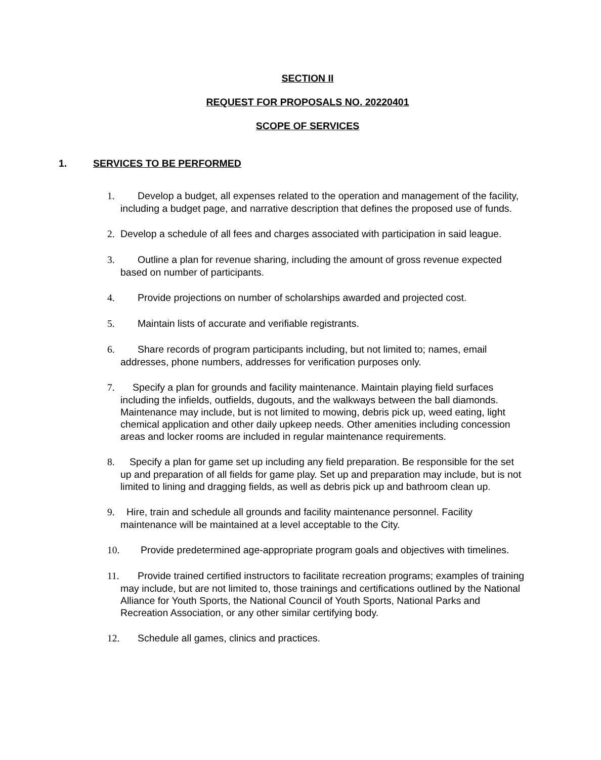SECTION II
REQUEST FOR PROPOSALS NO. 20220401
SCOPE OF SERVICES
1. SERVICES TO BE PERFORMED
1. Develop a budget, all expenses related to the operation and management of the facility, including a budget page, and narrative description that defines the proposed use of funds.
2. Develop a schedule of all fees and charges associated with participation in said league.
3. Outline a plan for revenue sharing, including the amount of gross revenue expected based on number of participants.
4. Provide projections on number of scholarships awarded and projected cost.
5. Maintain lists of accurate and verifiable registrants.
6. Share records of program participants including, but not limited to; names, email addresses, phone numbers, addresses for verification purposes only.
7. Specify a plan for grounds and facility maintenance. Maintain playing field surfaces including the infields, outfields, dugouts, and the walkways between the ball diamonds. Maintenance may include, but is not limited to mowing, debris pick up, weed eating, light chemical application and other daily upkeep needs. Other amenities including concession areas and locker rooms are included in regular maintenance requirements.
8. Specify a plan for game set up including any field preparation. Be responsible for the set up and preparation of all fields for game play. Set up and preparation may include, but is not limited to lining and dragging fields, as well as debris pick up and bathroom clean up.
9. Hire, train and schedule all grounds and facility maintenance personnel. Facility maintenance will be maintained at a level acceptable to the City.
10. Provide predetermined age-appropriate program goals and objectives with timelines.
11. Provide trained certified instructors to facilitate recreation programs; examples of training may include, but are not limited to, those trainings and certifications outlined by the National Alliance for Youth Sports, the National Council of Youth Sports, National Parks and Recreation Association, or any other similar certifying body.
12. Schedule all games, clinics and practices.